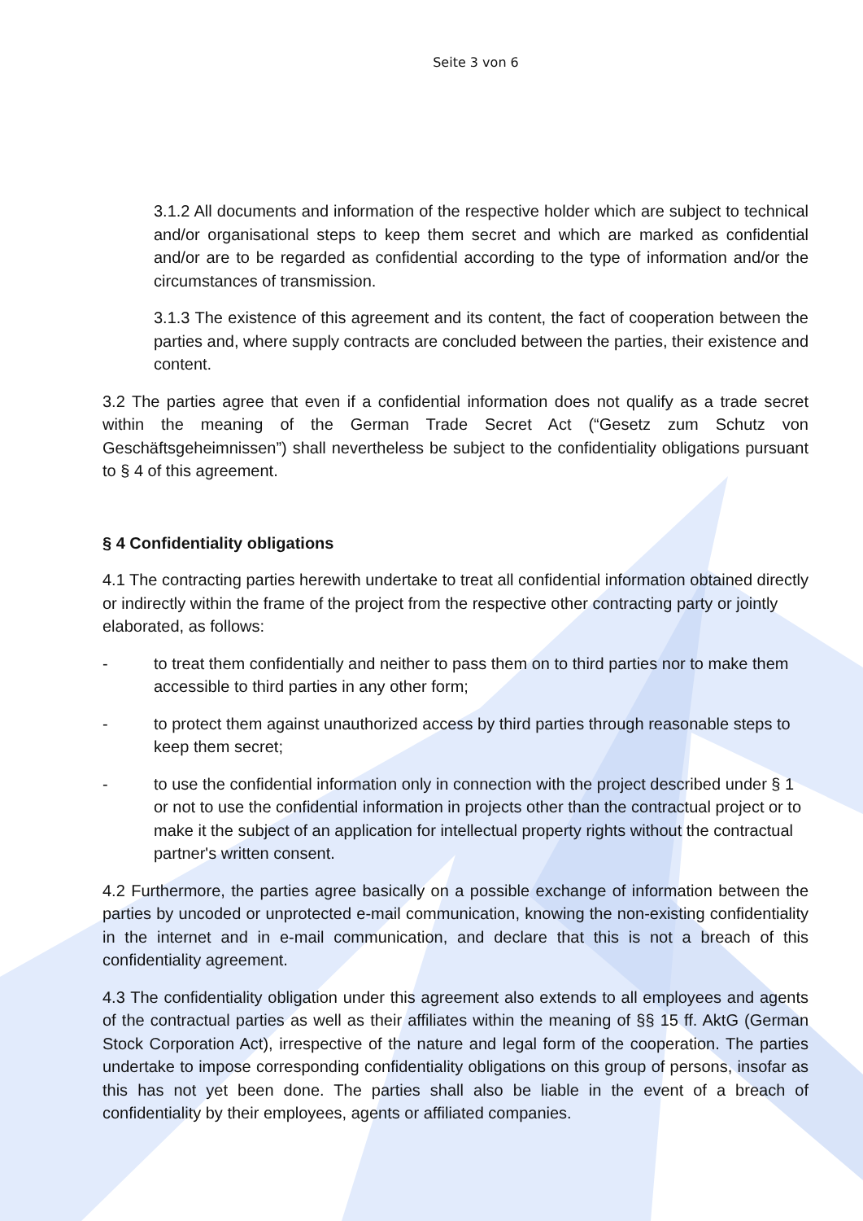Seite 3 von 6
3.1.2 All documents and information of the respective holder which are subject to technical and/or organisational steps to keep them secret and which are marked as confidential and/or are to be regarded as confidential according to the type of information and/or the circumstances of transmission.
3.1.3 The existence of this agreement and its content, the fact of cooperation between the parties and, where supply contracts are concluded between the parties, their existence and content.
3.2 The parties agree that even if a confidential information does not qualify as a trade secret within the meaning of the German Trade Secret Act (“Gesetz zum Schutz von Geschäftsgeheimnissen”) shall nevertheless be subject to the confidentiality obligations pursuant to § 4 of this agreement.
§ 4 Confidentiality obligations
4.1 The contracting parties herewith undertake to treat all confidential information obtained directly or indirectly within the frame of the project from the respective other contracting party or jointly elaborated, as follows:
- to treat them confidentially and neither to pass them on to third parties nor to make them accessible to third parties in any other form;
- to protect them against unauthorized access by third parties through reasonable steps to keep them secret;
- to use the confidential information only in connection with the project described under § 1 or not to use the confidential information in projects other than the contractual project or to make it the subject of an application for intellectual property rights without the contractual partner's written consent.
4.2 Furthermore, the parties agree basically on a possible exchange of information between the parties by uncoded or unprotected e-mail communication, knowing the non-existing confidentiality in the internet and in e-mail communication, and declare that this is not a breach of this confidentiality agreement.
4.3 The confidentiality obligation under this agreement also extends to all employees and agents of the contractual parties as well as their affiliates within the meaning of §§ 15 ff. AktG (German Stock Corporation Act), irrespective of the nature and legal form of the cooperation. The parties undertake to impose corresponding confidentiality obligations on this group of persons, insofar as this has not yet been done. The parties shall also be liable in the event of a breach of confidentiality by their employees, agents or affiliated companies.